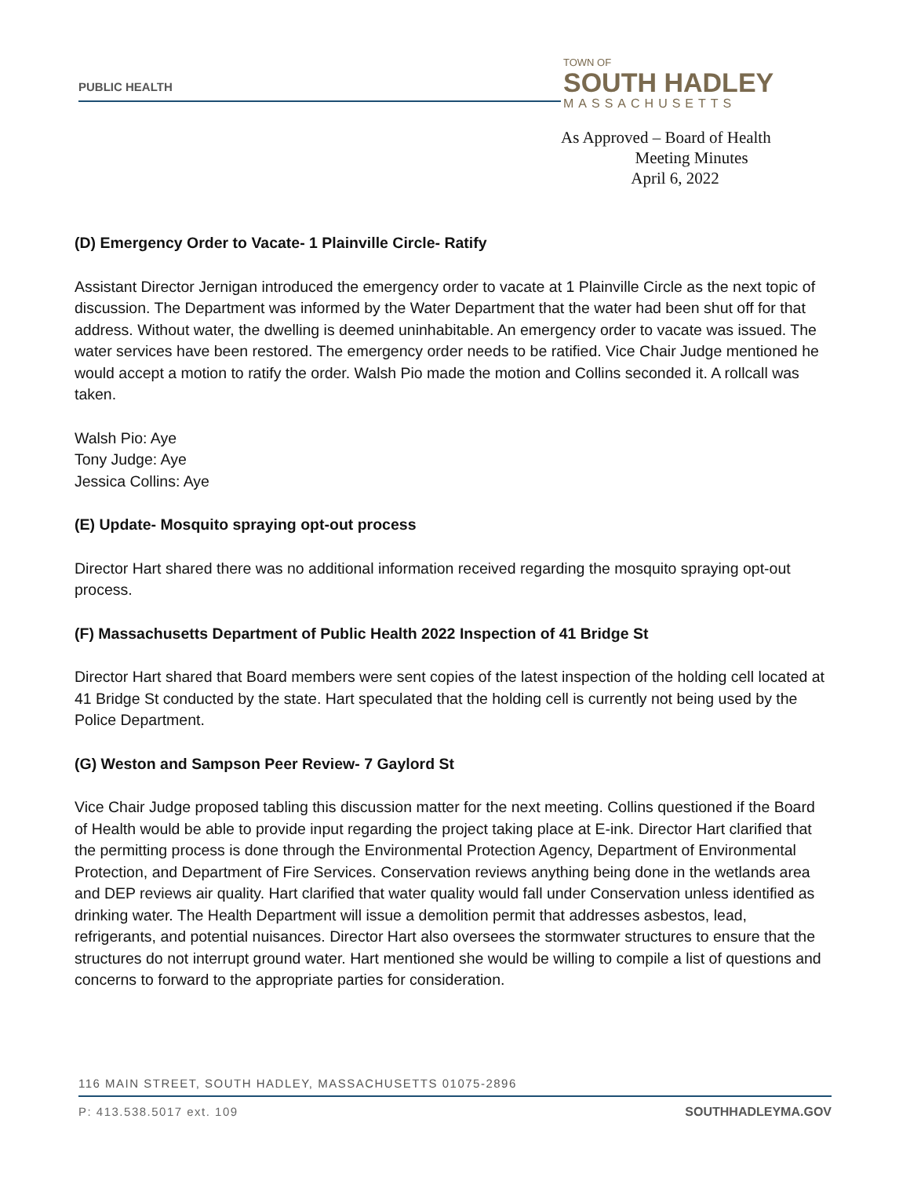PUBLIC HEALTH
TOWN OF
SOUTH HADLEY
MASSACHUSETTS
As Approved – Board of Health
Meeting Minutes
April 6, 2022
(D) Emergency Order to Vacate- 1 Plainville Circle- Ratify
Assistant Director Jernigan introduced the emergency order to vacate at 1 Plainville Circle as the next topic of discussion. The Department was informed by the Water Department that the water had been shut off for that address. Without water, the dwelling is deemed uninhabitable. An emergency order to vacate was issued. The water services have been restored. The emergency order needs to be ratified. Vice Chair Judge mentioned he would accept a motion to ratify the order. Walsh Pio made the motion and Collins seconded it. A rollcall was taken.
Walsh Pio: Aye
Tony Judge: Aye
Jessica Collins: Aye
(E) Update- Mosquito spraying opt-out process
Director Hart shared there was no additional information received regarding the mosquito spraying opt-out process.
(F) Massachusetts Department of Public Health 2022 Inspection of 41 Bridge St
Director Hart shared that Board members were sent copies of the latest inspection of the holding cell located at 41 Bridge St conducted by the state. Hart speculated that the holding cell is currently not being used by the Police Department.
(G) Weston and Sampson Peer Review- 7 Gaylord St
Vice Chair Judge proposed tabling this discussion matter for the next meeting. Collins questioned if the Board of Health would be able to provide input regarding the project taking place at E-ink. Director Hart clarified that the permitting process is done through the Environmental Protection Agency, Department of Environmental Protection, and Department of Fire Services. Conservation reviews anything being done in the wetlands area and DEP reviews air quality. Hart clarified that water quality would fall under Conservation unless identified as drinking water. The Health Department will issue a demolition permit that addresses asbestos, lead, refrigerants, and potential nuisances. Director Hart also oversees the stormwater structures to ensure that the structures do not interrupt ground water. Hart mentioned she would be willing to compile a list of questions and concerns to forward to the appropriate parties for consideration.
116 MAIN STREET, SOUTH HADLEY, MASSACHUSETTS 01075-2896
P: 413.538.5017 ext. 109 SOUTHHADLEYMA.GOV